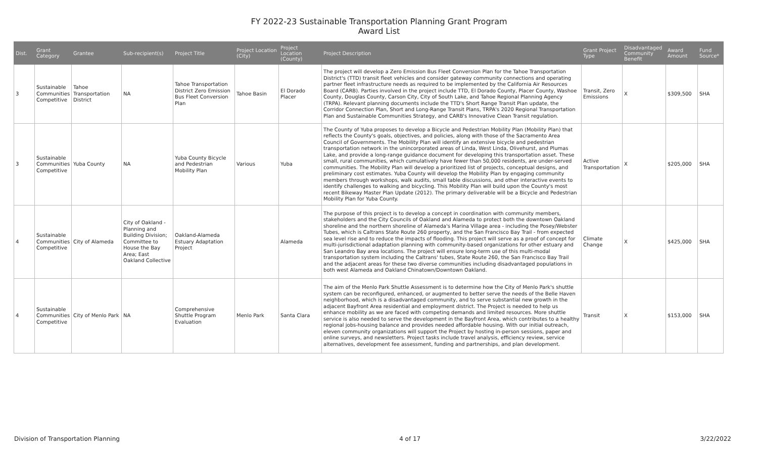FY 2022-23 Sustainable Transportation Planning Grant Program
Award List
| Dist. | Grant Category | Grantee | Sub-recipient(s) | Project Title | Project Location (City) | Project Location (County) | Project Description | Grant Project Type | Disadvantaged Community Benefit | Award Amount | Fund Source* |
| --- | --- | --- | --- | --- | --- | --- | --- | --- | --- | --- | --- |
| 3 | Sustainable Communities Competitive | Tahoe Transportation District | NA | Tahoe Transportation District Zero Emission Bus Fleet Conversion Plan | Tahoe Basin | El Dorado Placer | The project will develop a Zero Emission Bus Fleet Conversion Plan for the Tahoe Transportation District's (TTD) transit fleet vehicles and consider gateway community connections and operating partner fleet infrastructure needs as required to be implemented by the California Air Resources Board (CARB). Parties involved in the project include TTD, El Dorado County, Placer County, Washoe County, Douglas County, Carson City, City of South Lake, and Tahoe Regional Planning Agency (TRPA). Relevant planning documents include the TTD's Short Range Transit Plan update, the Corridor Connection Plan, Short and Long-Range Transit Plans, TRPA's 2020 Regional Transportation Plan and Sustainable Communities Strategy, and CARB's Innovative Clean Transit regulation. | Transit, Zero Emissions | X | $309,500 | SHA |
| 3 | Sustainable Communities Competitive | Yuba County | NA | Yuba County Bicycle and Pedestrian Mobility Plan | Various | Yuba | The County of Yuba proposes to develop a Bicycle and Pedestrian Mobility Plan (Mobility Plan) that reflects the County's goals, objectives, and policies, along with those of the Sacramento Area Council of Governments. The Mobility Plan will identify an extensive bicycle and pedestrian transportation network in the unincorporated areas of Linda, West Linda, Olivehurst, and Plumas Lake, and provide a long-range guidance document for developing this transportation asset. These small, rural communities, which cumulatively have fewer than 50,000 residents, are under-served communities. The Mobility Plan will develop a prioritized list of projects, conceptual designs, and preliminary cost estimates. Yuba County will develop the Mobility Plan by engaging community members through workshops, walk audits, small table discussions, and other interactive events to identify challenges to walking and bicycling. This Mobility Plan will build upon the County's most recent Bikeway Master Plan Update (2012). The primary deliverable will be a Bicycle and Pedestrian Mobility Plan for Yuba County. | Active Transportation | X | $205,000 | SHA |
| 4 | Sustainable Communities Competitive | City of Alameda | City of Oakland - Planning and Building Division; Committee to House the Bay Area; East Oakland Collective | Oakland-Alameda Estuary Adaptation Project | | Alameda | The purpose of this project is to develop a concept in coordination with community members, stakeholders and the City Councils of Oakland and Alameda to protect both the downtown Oakland shoreline and the northern shoreline of Alameda's Marina Village area - including the Posey/Webster Tubes, which is Caltrans State Route 260 property, and the San Francisco Bay Trail - from expected sea level rise and to reduce the impacts of flooding. This project will serve as a proof of concept for multi-jurisdictional adaptation planning with community-based organizations for other estuary and San Leandro Bay area locations. The project will ensure long-term use of this multi-modal transportation system including the Caltrans' tubes, State Route 260, the San Francisco Bay Trail and the adjacent areas for these two diverse communities including disadvantaged populations in both west Alameda and Oakland Chinatown/Downtown Oakland. | Climate Change | X | $425,000 | SHA |
| 4 | Sustainable Communities Competitive | City of Menlo Park | NA | Comprehensive Shuttle Program Evaluation | Menlo Park | Santa Clara | The aim of the Menlo Park Shuttle Assessment is to determine how the City of Menlo Park's shuttle system can be reconfigured, enhanced, or augmented to better serve the needs of the Belle Haven neighborhood, which is a disadvantaged community, and to serve substantial new growth in the adjacent Bayfront Area residential and employment district. The Project is needed to help us enhance mobility as we are faced with competing demands and limited resources. More shuttle service is also needed to serve the development in the Bayfront Area, which contributes to a healthy regional jobs-housing balance and provides needed affordable housing. With our initial outreach, eleven community organizations will support the Project by hosting in-person sessions, paper and online surveys, and newsletters. Project tasks include travel analysis, efficiency review, service alternatives, development fee assessment, funding and partnerships, and plan development. | Transit | X | $153,000 | SHA |
Division of Transportation Planning 4 of 17 3/22/2022